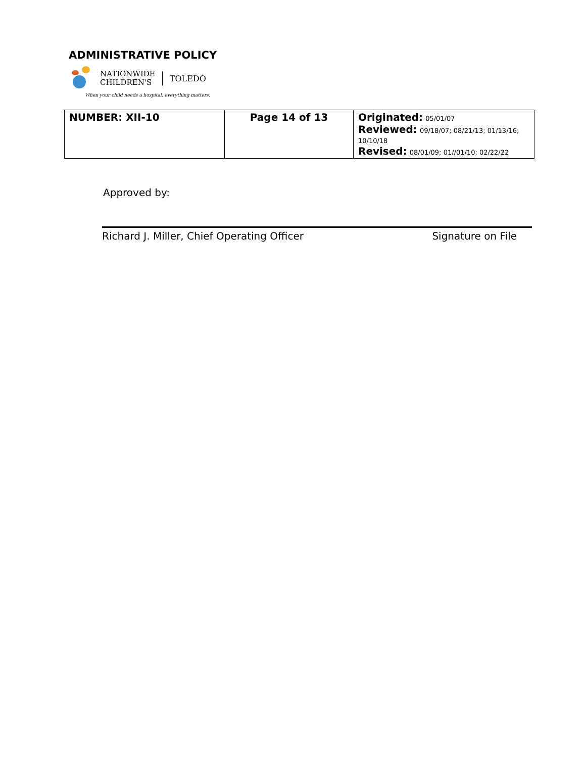ADMINISTRATIVE POLICY
NATIONWIDE
CHILDREN'S
TOLEDO
When your child needs a hospital, everything matters.
| NUMBER: XII-10 | Page 14 of 13 | Originated: 05/01/07 Reviewed: 09/18/07; 08/21/13; 01/13/16; 10/10/18 Revised: 08/01/09; 01//01/10; 02/22/22 |
Approved by:
Richard J. Miller, Chief Operating Officer Signature on File